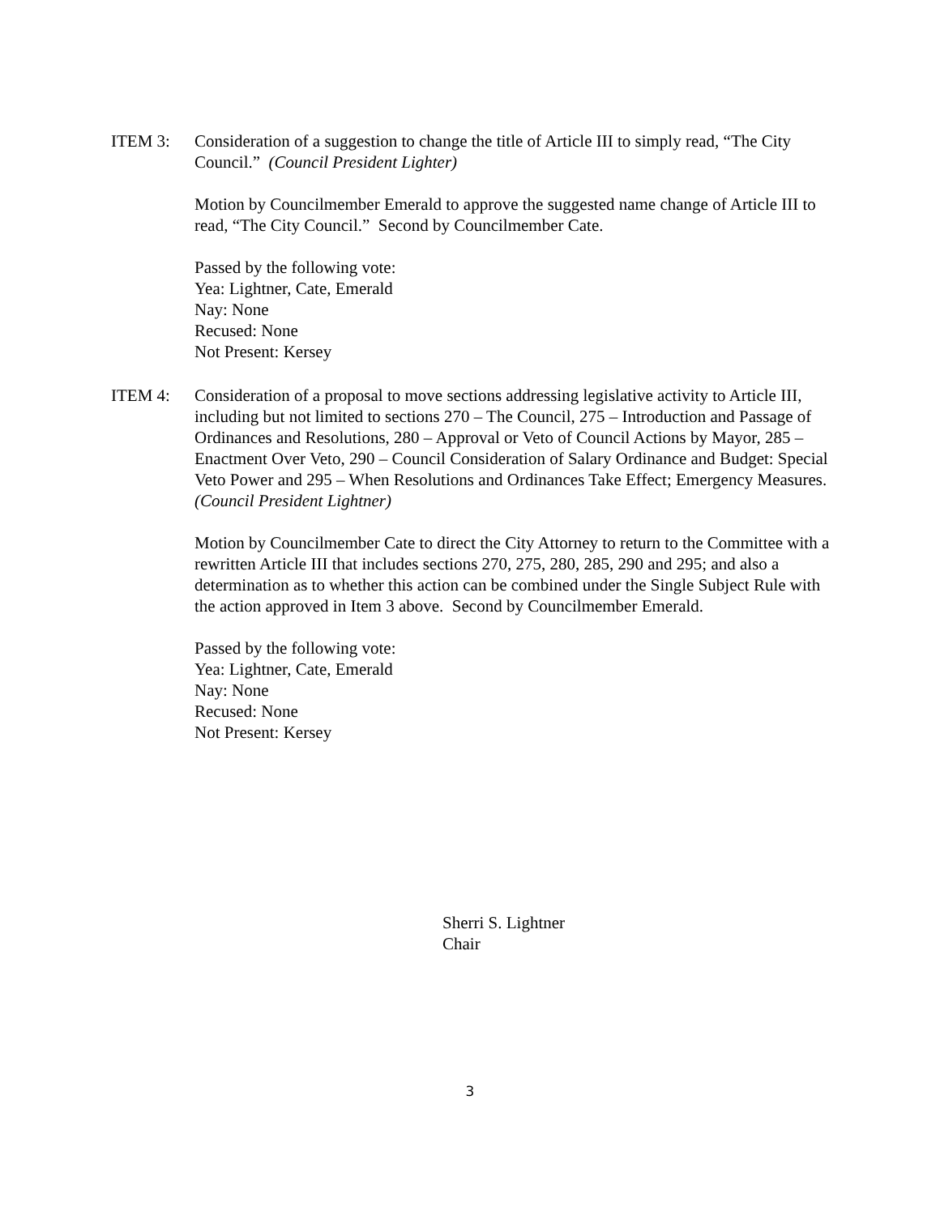ITEM 3: Consideration of a suggestion to change the title of Article III to simply read, “The City Council.” (Council President Lighter)
Motion by Councilmember Emerald to approve the suggested name change of Article III to read, “The City Council.” Second by Councilmember Cate.
Passed by the following vote:
Yea: Lightner, Cate, Emerald
Nay: None
Recused: None
Not Present: Kersey
ITEM 4: Consideration of a proposal to move sections addressing legislative activity to Article III, including but not limited to sections 270 – The Council, 275 – Introduction and Passage of Ordinances and Resolutions, 280 – Approval or Veto of Council Actions by Mayor, 285 – Enactment Over Veto, 290 – Council Consideration of Salary Ordinance and Budget: Special Veto Power and 295 – When Resolutions and Ordinances Take Effect; Emergency Measures. (Council President Lightner)
Motion by Councilmember Cate to direct the City Attorney to return to the Committee with a rewritten Article III that includes sections 270, 275, 280, 285, 290 and 295; and also a determination as to whether this action can be combined under the Single Subject Rule with the action approved in Item 3 above. Second by Councilmember Emerald.
Passed by the following vote:
Yea: Lightner, Cate, Emerald
Nay: None
Recused: None
Not Present: Kersey
Sherri S. Lightner
Chair
3